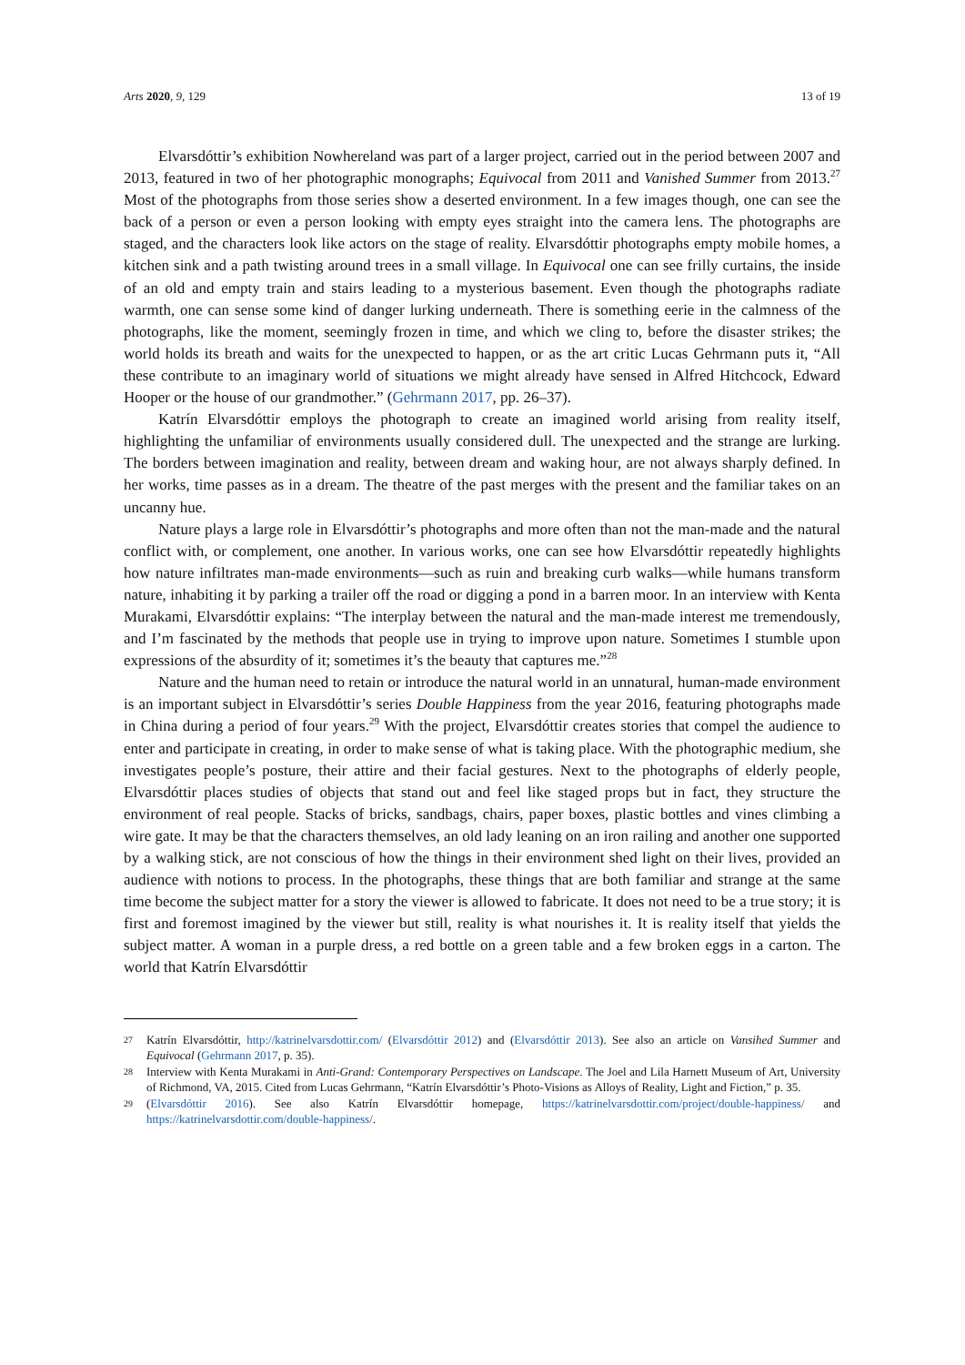Arts 2020, 9, 129 13 of 19
Elvarsdóttir’s exhibition Nowhereland was part of a larger project, carried out in the period between 2007 and 2013, featured in two of her photographic monographs; Equivocal from 2011 and Vanished Summer from 2013.<sup>27</sup> Most of the photographs from those series show a deserted environment. In a few images though, one can see the back of a person or even a person looking with empty eyes straight into the camera lens. The photographs are staged, and the characters look like actors on the stage of reality. Elvarsdóttir photographs empty mobile homes, a kitchen sink and a path twisting around trees in a small village. In Equivocal one can see frilly curtains, the inside of an old and empty train and stairs leading to a mysterious basement. Even though the photographs radiate warmth, one can sense some kind of danger lurking underneath. There is something eerie in the calmness of the photographs, like the moment, seemingly frozen in time, and which we cling to, before the disaster strikes; the world holds its breath and waits for the unexpected to happen, or as the art critic Lucas Gehrmann puts it, “All these contribute to an imaginary world of situations we might already have sensed in Alfred Hitchcock, Edward Hooper or the house of our grandmother.” (Gehrmann 2017, pp. 26–37).
Katrín Elvarsdóttir employs the photograph to create an imagined world arising from reality itself, highlighting the unfamiliar of environments usually considered dull. The unexpected and the strange are lurking. The borders between imagination and reality, between dream and waking hour, are not always sharply defined. In her works, time passes as in a dream. The theatre of the past merges with the present and the familiar takes on an uncanny hue.
Nature plays a large role in Elvarsdóttir’s photographs and more often than not the man-made and the natural conflict with, or complement, one another. In various works, one can see how Elvarsdóttir repeatedly highlights how nature infiltrates man-made environments—such as ruin and breaking curb walks—while humans transform nature, inhabiting it by parking a trailer off the road or digging a pond in a barren moor. In an interview with Kenta Murakami, Elvarsdóttir explains: “The interplay between the natural and the man-made interest me tremendously, and I’m fascinated by the methods that people use in trying to improve upon nature. Sometimes I stumble upon expressions of the absurdity of it; sometimes it’s the beauty that captures me.”<sup>28</sup>
Nature and the human need to retain or introduce the natural world in an unnatural, human-made environment is an important subject in Elvarsdóttir’s series Double Happiness from the year 2016, featuring photographs made in China during a period of four years.<sup>29</sup> With the project, Elvarsdóttir creates stories that compel the audience to enter and participate in creating, in order to make sense of what is taking place. With the photographic medium, she investigates people’s posture, their attire and their facial gestures. Next to the photographs of elderly people, Elvarsdóttir places studies of objects that stand out and feel like staged props but in fact, they structure the environment of real people. Stacks of bricks, sandbags, chairs, paper boxes, plastic bottles and vines climbing a wire gate. It may be that the characters themselves, an old lady leaning on an iron railing and another one supported by a walking stick, are not conscious of how the things in their environment shed light on their lives, provided an audience with notions to process. In the photographs, these things that are both familiar and strange at the same time become the subject matter for a story the viewer is allowed to fabricate. It does not need to be a true story; it is first and foremost imagined by the viewer but still, reality is what nourishes it. It is reality itself that yields the subject matter. A woman in a purple dress, a red bottle on a green table and a few broken eggs in a carton. The world that Katrín Elvarsdóttir
27 Katrín Elvarsdóttir, http://katrinelvarsdottir.com/ (Elvarsdóttir 2012) and (Elvarsdóttir 2013). See also an article on Vansihed Summer and Equivocal (Gehrmann 2017, p. 35).
28 Interview with Kenta Murakami in Anti-Grand: Contemporary Perspectives on Landscape. The Joel and Lila Harnett Museum of Art, University of Richmond, VA, 2015. Cited from Lucas Gehrmann, “Katrín Elvarsdóttir’s Photo-Visions as Alloys of Reality, Light and Fiction,” p. 35.
29 (Elvarsdóttir 2016). See also Katrín Elvarsdóttir homepage, https://katrinelvarsdottir.com/project/double-happiness/ and https://katrinelvarsdottir.com/double-happiness/.